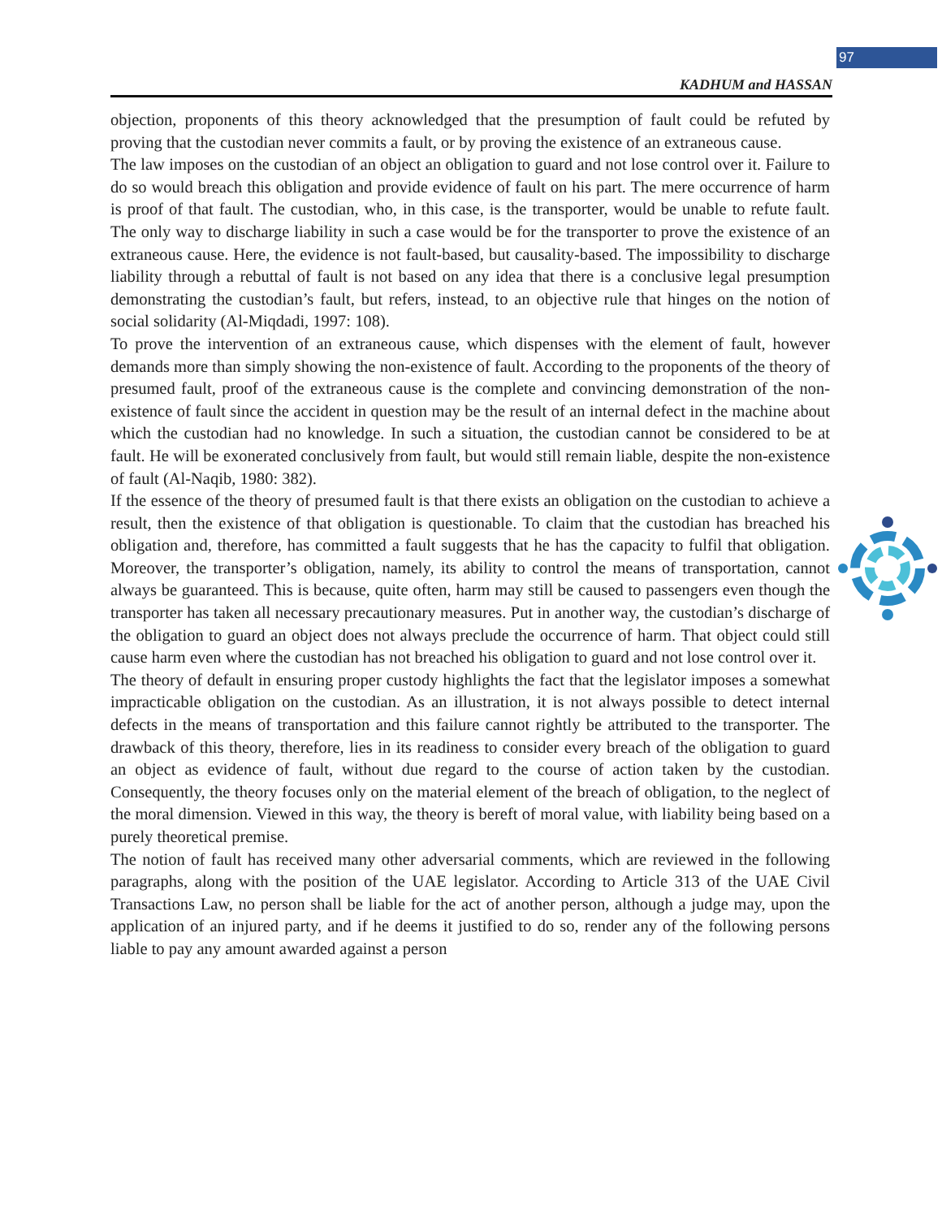97
KADHUM and HASSAN
objection, proponents of this theory acknowledged that the presumption of fault could be refuted by proving that the custodian never commits a fault, or by proving the existence of an extraneous cause.
The law imposes on the custodian of an object an obligation to guard and not lose control over it. Failure to do so would breach this obligation and provide evidence of fault on his part. The mere occurrence of harm is proof of that fault. The custodian, who, in this case, is the transporter, would be unable to refute fault. The only way to discharge liability in such a case would be for the transporter to prove the existence of an extraneous cause. Here, the evidence is not fault-based, but causality-based. The impossibility to discharge liability through a rebuttal of fault is not based on any idea that there is a conclusive legal presumption demonstrating the custodian’s fault, but refers, instead, to an objective rule that hinges on the notion of social solidarity (Al-Miqdadi, 1997: 108).
To prove the intervention of an extraneous cause, which dispenses with the element of fault, however demands more than simply showing the non-existence of fault. According to the proponents of the theory of presumed fault, proof of the extraneous cause is the complete and convincing demonstration of the non-existence of fault since the accident in question may be the result of an internal defect in the machine about which the custodian had no knowledge. In such a situation, the custodian cannot be considered to be at fault. He will be exonerated conclusively from fault, but would still remain liable, despite the non-existence of fault (Al-Naqib, 1980: 382).
If the essence of the theory of presumed fault is that there exists an obligation on the custodian to achieve a result, then the existence of that obligation is questionable. To claim that the custodian has breached his obligation and, therefore, has committed a fault suggests that he has the capacity to fulfil that obligation. Moreover, the transporter’s obligation, namely, its ability to control the means of transportation, cannot always be guaranteed. This is because, quite often, harm may still be caused to passengers even though the transporter has taken all necessary precautionary measures. Put in another way, the custodian’s discharge of the obligation to guard an object does not always preclude the occurrence of harm. That object could still cause harm even where the custodian has not breached his obligation to guard and not lose control over it.
The theory of default in ensuring proper custody highlights the fact that the legislator imposes a somewhat impracticable obligation on the custodian. As an illustration, it is not always possible to detect internal defects in the means of transportation and this failure cannot rightly be attributed to the transporter. The drawback of this theory, therefore, lies in its readiness to consider every breach of the obligation to guard an object as evidence of fault, without due regard to the course of action taken by the custodian. Consequently, the theory focuses only on the material element of the breach of obligation, to the neglect of the moral dimension. Viewed in this way, the theory is bereft of moral value, with liability being based on a purely theoretical premise.
The notion of fault has received many other adversarial comments, which are reviewed in the following paragraphs, along with the position of the UAE legislator. According to Article 313 of the UAE Civil Transactions Law, no person shall be liable for the act of another person, although a judge may, upon the application of an injured party, and if he deems it justified to do so, render any of the following persons liable to pay any amount awarded against a person